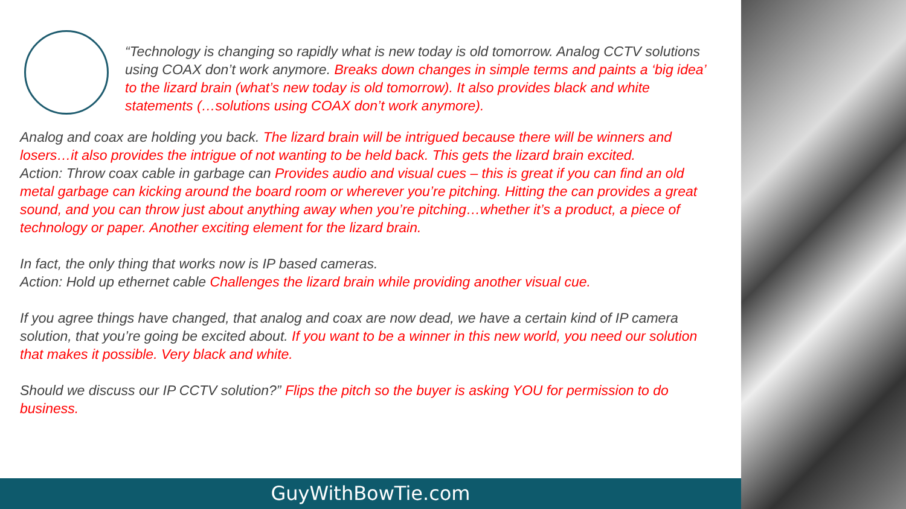“Technology is changing so rapidly what is new today is old tomorrow. Analog CCTV solutions using COAX don’t work anymore. Breaks down changes in simple terms and paints a ‘big idea’ to the lizard brain (what’s new today is old tomorrow). It also provides black and white statements (…solutions using COAX don’t work anymore).
Analog and coax are holding you back. The lizard brain will be intrigued because there will be winners and losers…it also provides the intrigue of not wanting to be held back. This gets the lizard brain excited.
Action: Throw coax cable in garbage can Provides audio and visual cues – this is great if you can find an old metal garbage can kicking around the board room or wherever you’re pitching. Hitting the can provides a great sound, and you can throw just about anything away when you’re pitching…whether it’s a product, a piece of technology or paper. Another exciting element for the lizard brain.
In fact, the only thing that works now is IP based cameras.
Action: Hold up ethernet cable Challenges the lizard brain while providing another visual cue.
If you agree things have changed, that analog and coax are now dead, we have a certain kind of IP camera solution, that you’re going be excited about. If you want to be a winner in this new world, you need our solution that makes it possible. Very black and white.
Should we discuss our IP CCTV solution?” Flips the pitch so the buyer is asking YOU for permission to do business.
GuyWithBowTie.com